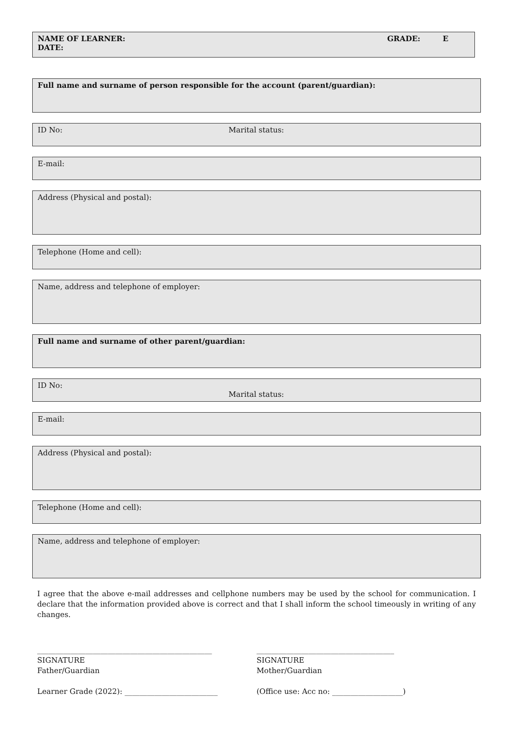NAME OF LEARNER: GRADE: E
DATE:
Full name and surname of person responsible for the account (parent/guardian):
ID No: Marital status:
E-mail:
Address (Physical and postal):
Telephone (Home and cell):
Name, address and telephone of employer:
Full name and surname of other parent/guardian:
ID No:
Marital status:
E-mail:
Address (Physical and postal):
Telephone (Home and cell):
Name, address and telephone of employer:
I agree that the above e-mail addresses and cellphone numbers may be used by the school for communication. I declare that the information provided above is correct and that I shall inform the school timeously in writing of any changes.
_______________________________________________
SIGNATURE
Father/Guardian
Learner Grade (2022): _________________________
_____________________________________
SIGNATURE
Mother/Guardian
(Office use: Acc no: ___________________)